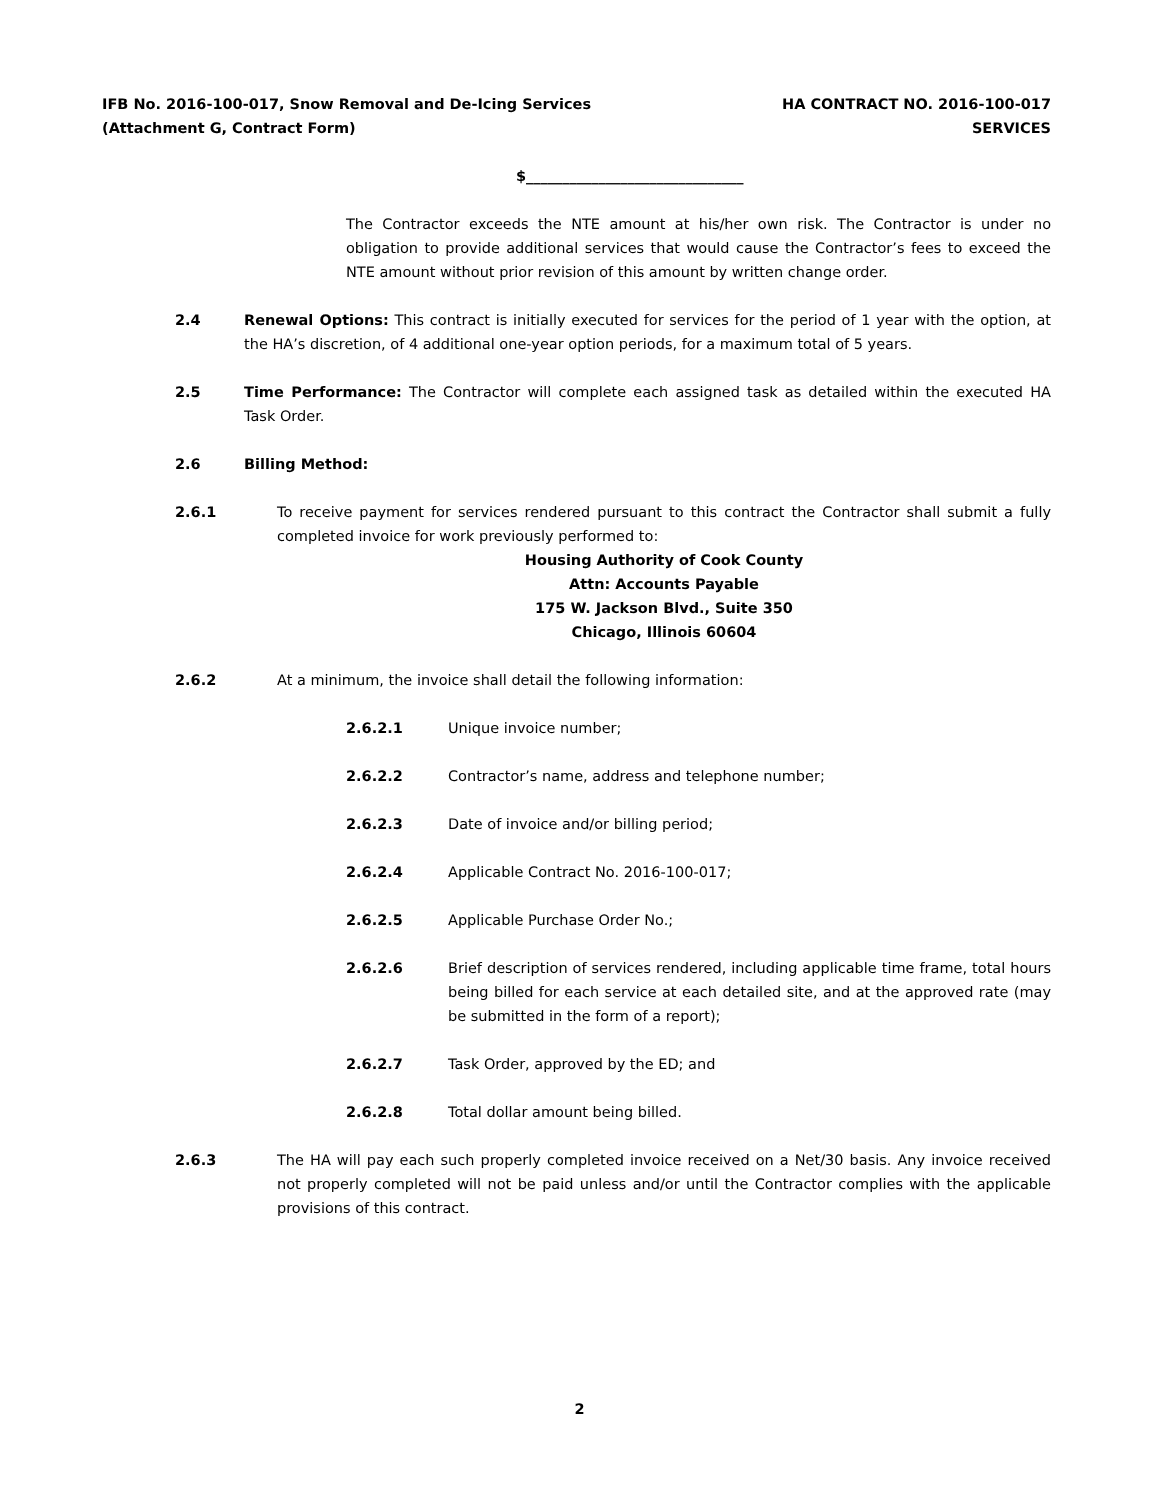IFB No. 2016-100-017, Snow Removal and De-Icing Services
(Attachment G, Contract Form)
HA CONTRACT NO. 2016-100-017
SERVICES
$______________________________
The Contractor exceeds the NTE amount at his/her own risk. The Contractor is under no obligation to provide additional services that would cause the Contractor’s fees to exceed the NTE amount without prior revision of this amount by written change order.
2.4 Renewal Options: This contract is initially executed for services for the period of 1 year with the option, at the HA’s discretion, of 4 additional one-year option periods, for a maximum total of 5 years.
2.5 Time Performance: The Contractor will complete each assigned task as detailed within the executed HA Task Order.
2.6 Billing Method:
2.6.1 To receive payment for services rendered pursuant to this contract the Contractor shall submit a fully completed invoice for work previously performed to:
Housing Authority of Cook County
Attn: Accounts Payable
175 W. Jackson Blvd., Suite 350
Chicago, Illinois 60604
2.6.2 At a minimum, the invoice shall detail the following information:
2.6.2.1 Unique invoice number;
2.6.2.2 Contractor’s name, address and telephone number;
2.6.2.3 Date of invoice and/or billing period;
2.6.2.4 Applicable Contract No. 2016-100-017;
2.6.2.5 Applicable Purchase Order No.;
2.6.2.6 Brief description of services rendered, including applicable time frame, total hours being billed for each service at each detailed site, and at the approved rate (may be submitted in the form of a report);
2.6.2.7 Task Order, approved by the ED; and
2.6.2.8 Total dollar amount being billed.
2.6.3 The HA will pay each such properly completed invoice received on a Net/30 basis. Any invoice received not properly completed will not be paid unless and/or until the Contractor complies with the applicable provisions of this contract.
2